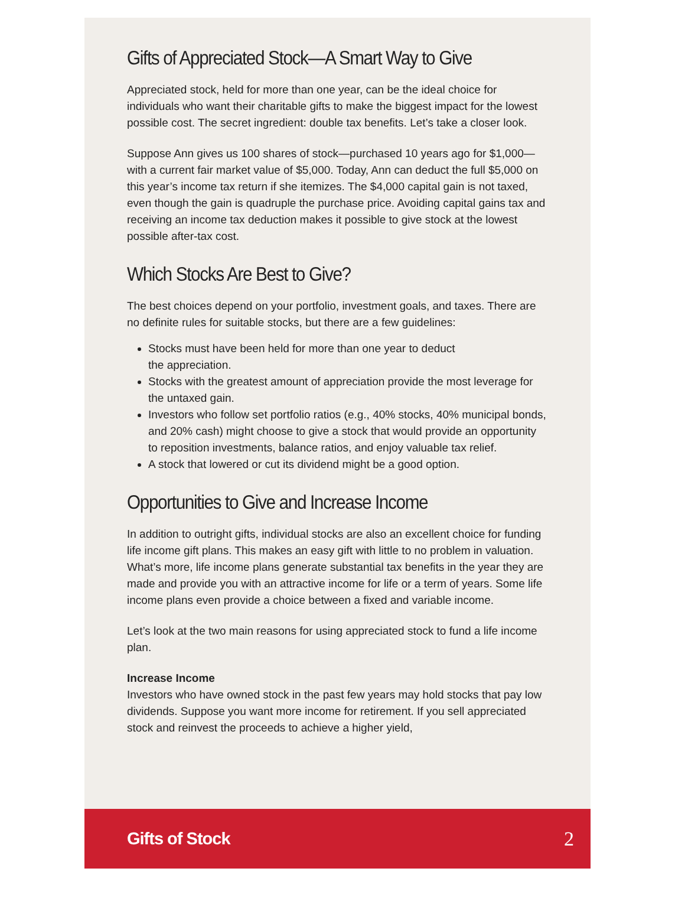Gifts of Appreciated Stock—A Smart Way to Give
Appreciated stock, held for more than one year, can be the ideal choice for individuals who want their charitable gifts to make the biggest impact for the lowest possible cost. The secret ingredient: double tax benefits. Let’s take a closer look.
Suppose Ann gives us 100 shares of stock—purchased 10 years ago for $1,000—with a current fair market value of $5,000. Today, Ann can deduct the full $5,000 on this year’s income tax return if she itemizes. The $4,000 capital gain is not taxed, even though the gain is quadruple the purchase price. Avoiding capital gains tax and receiving an income tax deduction makes it possible to give stock at the lowest possible after-tax cost.
Which Stocks Are Best to Give?
The best choices depend on your portfolio, investment goals, and taxes. There are no definite rules for suitable stocks, but there are a few guidelines:
Stocks must have been held for more than one year to deduct
the appreciation.
Stocks with the greatest amount of appreciation provide the most leverage for the untaxed gain.
Investors who follow set portfolio ratios (e.g., 40% stocks, 40% municipal bonds, and 20% cash) might choose to give a stock that would provide an opportunity to reposition investments, balance ratios, and enjoy valuable tax relief.
A stock that lowered or cut its dividend might be a good option.
Opportunities to Give and Increase Income
In addition to outright gifts, individual stocks are also an excellent choice for funding life income gift plans. This makes an easy gift with little to no problem in valuation. What’s more, life income plans generate substantial tax benefits in the year they are made and provide you with an attractive income for life or a term of years. Some life income plans even provide a choice between a fixed and variable income.
Let’s look at the two main reasons for using appreciated stock to fund a life income plan.
Increase Income
Investors who have owned stock in the past few years may hold stocks that pay low dividends. Suppose you want more income for retirement. If you sell appreciated stock and reinvest the proceeds to achieve a higher yield,
Gifts of Stock 2